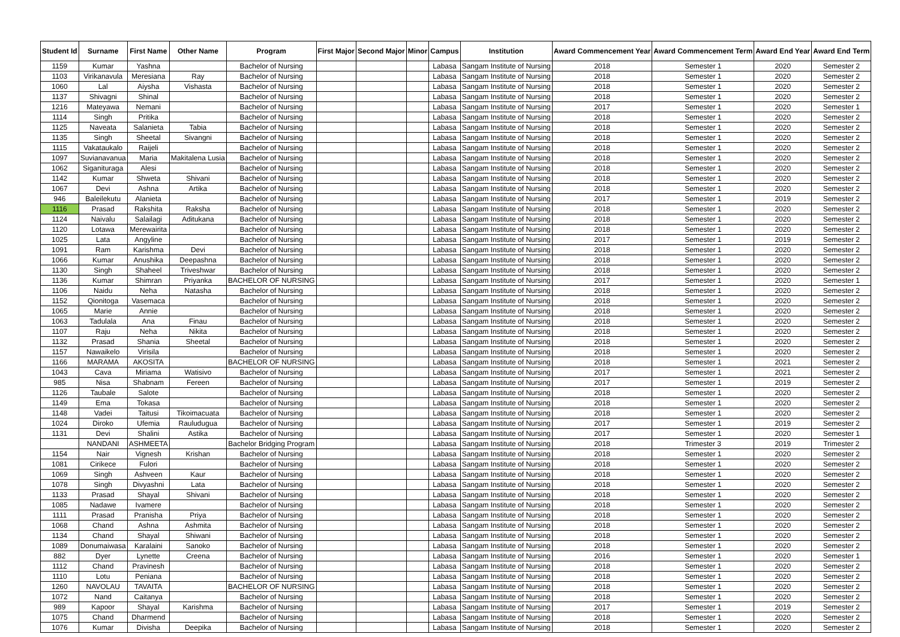| Student Id | Surname | First Name | Other Name | Program | First Major | Second Major | Minor | Campus | Institution | Award Commencement Year | Award Commencement Term | Award End Year | Award End Term |
| --- | --- | --- | --- | --- | --- | --- | --- | --- | --- | --- | --- | --- | --- |
| 1159 | Kumar | Yashna | | Bachelor of Nursing | | | | Labasa | Sangam Institute of Nursing | 2018 | Semester 1 | 2020 | Semester 2 |
| 1103 | Virikanavula | Meresiana | Ray | Bachelor of Nursing | | | | Labasa | Sangam Institute of Nursing | 2018 | Semester 1 | 2020 | Semester 2 |
| 1060 | Lal | Aiysha | Vishasta | Bachelor of Nursing | | | | Labasa | Sangam Institute of Nursing | 2018 | Semester 1 | 2020 | Semester 2 |
| 1137 | Shivagni | Shinal | | Bachelor of Nursing | | | | Labasa | Sangam Institute of Nursing | 2018 | Semester 1 | 2020 | Semester 2 |
| 1216 | Mateyawa | Nemani | | Bachelor of Nursing | | | | Labasa | Sangam Institute of Nursing | 2017 | Semester 1 | 2020 | Semester 1 |
| 1114 | Singh | Pritika | | Bachelor of Nursing | | | | Labasa | Sangam Institute of Nursing | 2018 | Semester 1 | 2020 | Semester 2 |
| 1125 | Naveata | Salanieta | Tabia | Bachelor of Nursing | | | | Labasa | Sangam Institute of Nursing | 2018 | Semester 1 | 2020 | Semester 2 |
| 1135 | Singh | Sheetal | Sivangni | Bachelor of Nursing | | | | Labasa | Sangam Institute of Nursing | 2018 | Semester 1 | 2020 | Semester 2 |
| 1115 | Vakataukalo | Raijeli | | Bachelor of Nursing | | | | Labasa | Sangam Institute of Nursing | 2018 | Semester 1 | 2020 | Semester 2 |
| 1097 | Suvianavanua | Maria | Makitalena Lusia | Bachelor of Nursing | | | | Labasa | Sangam Institute of Nursing | 2018 | Semester 1 | 2020 | Semester 2 |
| 1062 | Siganituraga | Alesi | | Bachelor of Nursing | | | | Labasa | Sangam Institute of Nursing | 2018 | Semester 1 | 2020 | Semester 2 |
| 1142 | Kumar | Shweta | Shivani | Bachelor of Nursing | | | | Labasa | Sangam Institute of Nursing | 2018 | Semester 1 | 2020 | Semester 2 |
| 1067 | Devi | Ashna | Artika | Bachelor of Nursing | | | | Labasa | Sangam Institute of Nursing | 2018 | Semester 1 | 2020 | Semester 2 |
| 946 | Baleilekutu | Alanieta | | Bachelor of Nursing | | | | Labasa | Sangam Institute of Nursing | 2017 | Semester 1 | 2019 | Semester 2 |
| 1116 | Prasad | Rakshita | Raksha | Bachelor of Nursing | | | | Labasa | Sangam Institute of Nursing | 2018 | Semester 1 | 2020 | Semester 2 |
| 1124 | Naivalu | Salailagi | Aditukana | Bachelor of Nursing | | | | Labasa | Sangam Institute of Nursing | 2018 | Semester 1 | 2020 | Semester 2 |
| 1120 | Lotawa | Merewairita | | Bachelor of Nursing | | | | Labasa | Sangam Institute of Nursing | 2018 | Semester 1 | 2020 | Semester 2 |
| 1025 | Lata | Angyline | | Bachelor of Nursing | | | | Labasa | Sangam Institute of Nursing | 2017 | Semester 1 | 2019 | Semester 2 |
| 1091 | Ram | Karishma | Devi | Bachelor of Nursing | | | | Labasa | Sangam Institute of Nursing | 2018 | Semester 1 | 2020 | Semester 2 |
| 1066 | Kumar | Anushika | Deepashna | Bachelor of Nursing | | | | Labasa | Sangam Institute of Nursing | 2018 | Semester 1 | 2020 | Semester 2 |
| 1130 | Singh | Shaheel | Triveshwar | Bachelor of Nursing | | | | Labasa | Sangam Institute of Nursing | 2018 | Semester 1 | 2020 | Semester 2 |
| 1136 | Kumar | Shimran | Priyanka | BACHELOR OF NURSING | | | | Labasa | Sangam Institute of Nursing | 2017 | Semester 1 | 2020 | Semester 1 |
| 1106 | Naidu | Neha | Natasha | Bachelor of Nursing | | | | Labasa | Sangam Institute of Nursing | 2018 | Semester 1 | 2020 | Semester 2 |
| 1152 | Qionitoga | Vasemaca | | Bachelor of Nursing | | | | Labasa | Sangam Institute of Nursing | 2018 | Semester 1 | 2020 | Semester 2 |
| 1065 | Marie | Annie | | Bachelor of Nursing | | | | Labasa | Sangam Institute of Nursing | 2018 | Semester 1 | 2020 | Semester 2 |
| 1063 | Tadulala | Ana | Finau | Bachelor of Nursing | | | | Labasa | Sangam Institute of Nursing | 2018 | Semester 1 | 2020 | Semester 2 |
| 1107 | Raju | Neha | Nikita | Bachelor of Nursing | | | | Labasa | Sangam Institute of Nursing | 2018 | Semester 1 | 2020 | Semester 2 |
| 1132 | Prasad | Shania | Sheetal | Bachelor of Nursing | | | | Labasa | Sangam Institute of Nursing | 2018 | Semester 1 | 2020 | Semester 2 |
| 1157 | Nawaikelo | Virisila | | Bachelor of Nursing | | | | Labasa | Sangam Institute of Nursing | 2018 | Semester 1 | 2020 | Semester 2 |
| 1166 | MARAMA | AKOSITA | | BACHELOR OF NURSING | | | | Labasa | Sangam Institute of Nursing | 2018 | Semester 1 | 2021 | Semester 2 |
| 1043 | Cava | Miriama | Watisivo | Bachelor of Nursing | | | | Labasa | Sangam Institute of Nursing | 2017 | Semester 1 | 2021 | Semester 2 |
| 985 | Nisa | Shabnam | Fereen | Bachelor of Nursing | | | | Labasa | Sangam Institute of Nursing | 2017 | Semester 1 | 2019 | Semester 2 |
| 1126 | Taubale | Salote | | Bachelor of Nursing | | | | Labasa | Sangam Institute of Nursing | 2018 | Semester 1 | 2020 | Semester 2 |
| 1149 | Ema | Tokasa | | Bachelor of Nursing | | | | Labasa | Sangam Institute of Nursing | 2018 | Semester 1 | 2020 | Semester 2 |
| 1148 | Vadei | Taitusi | Tikoimacuata | Bachelor of Nursing | | | | Labasa | Sangam Institute of Nursing | 2018 | Semester 1 | 2020 | Semester 2 |
| 1024 | Diroko | Ufemia | Rauludugua | Bachelor of Nursing | | | | Labasa | Sangam Institute of Nursing | 2017 | Semester 1 | 2019 | Semester 2 |
| 1131 | Devi | Shalini | Astika | Bachelor of Nursing | | | | Labasa | Sangam Institute of Nursing | 2017 | Semester 1 | 2020 | Semester 1 |
| | NANDANI | ASHMEETA | | Bachelor Bridging Program | | | | Labasa | Sangam Institute of Nursing | 2018 | Trimester 3 | 2019 | Trimester 2 |
| 1154 | Nair | Vignesh | Krishan | Bachelor of Nursing | | | | Labasa | Sangam Institute of Nursing | 2018 | Semester 1 | 2020 | Semester 2 |
| 1081 | Cirikece | Fulori | | Bachelor of Nursing | | | | Labasa | Sangam Institute of Nursing | 2018 | Semester 1 | 2020 | Semester 2 |
| 1069 | Singh | Ashveen | Kaur | Bachelor of Nursing | | | | Labasa | Sangam Institute of Nursing | 2018 | Semester 1 | 2020 | Semester 2 |
| 1078 | Singh | Divyashni | Lata | Bachelor of Nursing | | | | Labasa | Sangam Institute of Nursing | 2018 | Semester 1 | 2020 | Semester 2 |
| 1133 | Prasad | Shayal | Shivani | Bachelor of Nursing | | | | Labasa | Sangam Institute of Nursing | 2018 | Semester 1 | 2020 | Semester 2 |
| 1085 | Nadawe | Ivamere | | Bachelor of Nursing | | | | Labasa | Sangam Institute of Nursing | 2018 | Semester 1 | 2020 | Semester 2 |
| 1111 | Prasad | Pranisha | Priya | Bachelor of Nursing | | | | Labasa | Sangam Institute of Nursing | 2018 | Semester 1 | 2020 | Semester 2 |
| 1068 | Chand | Ashna | Ashmita | Bachelor of Nursing | | | | Labasa | Sangam Institute of Nursing | 2018 | Semester 1 | 2020 | Semester 2 |
| 1134 | Chand | Shayal | Shiwani | Bachelor of Nursing | | | | Labasa | Sangam Institute of Nursing | 2018 | Semester 1 | 2020 | Semester 2 |
| 1089 | Donumaiwasa | Karalaini | Sanoko | Bachelor of Nursing | | | | Labasa | Sangam Institute of Nursing | 2018 | Semester 1 | 2020 | Semester 2 |
| 882 | Dyer | Lynette | Creena | Bachelor of Nursing | | | | Labasa | Sangam Institute of Nursing | 2016 | Semester 1 | 2020 | Semester 1 |
| 1112 | Chand | Pravinesh | | Bachelor of Nursing | | | | Labasa | Sangam Institute of Nursing | 2018 | Semester 1 | 2020 | Semester 2 |
| 1110 | Lotu | Peniana | | Bachelor of Nursing | | | | Labasa | Sangam Institute of Nursing | 2018 | Semester 1 | 2020 | Semester 2 |
| 1260 | NAVOLAU | TAVAITA | | BACHELOR OF NURSING | | | | Labasa | Sangam Institute of Nursing | 2018 | Semester 1 | 2020 | Semester 2 |
| 1072 | Nand | Caitanya | | Bachelor of Nursing | | | | Labasa | Sangam Institute of Nursing | 2018 | Semester 1 | 2020 | Semester 2 |
| 989 | Kapoor | Shayal | Karishma | Bachelor of Nursing | | | | Labasa | Sangam Institute of Nursing | 2017 | Semester 1 | 2019 | Semester 2 |
| 1075 | Chand | Dharmend | | Bachelor of Nursing | | | | Labasa | Sangam Institute of Nursing | 2018 | Semester 1 | 2020 | Semester 2 |
| 1076 | Kumar | Divisha | Deepika | Bachelor of Nursing | | | | Labasa | Sangam Institute of Nursing | 2018 | Semester 1 | 2020 | Semester 2 |